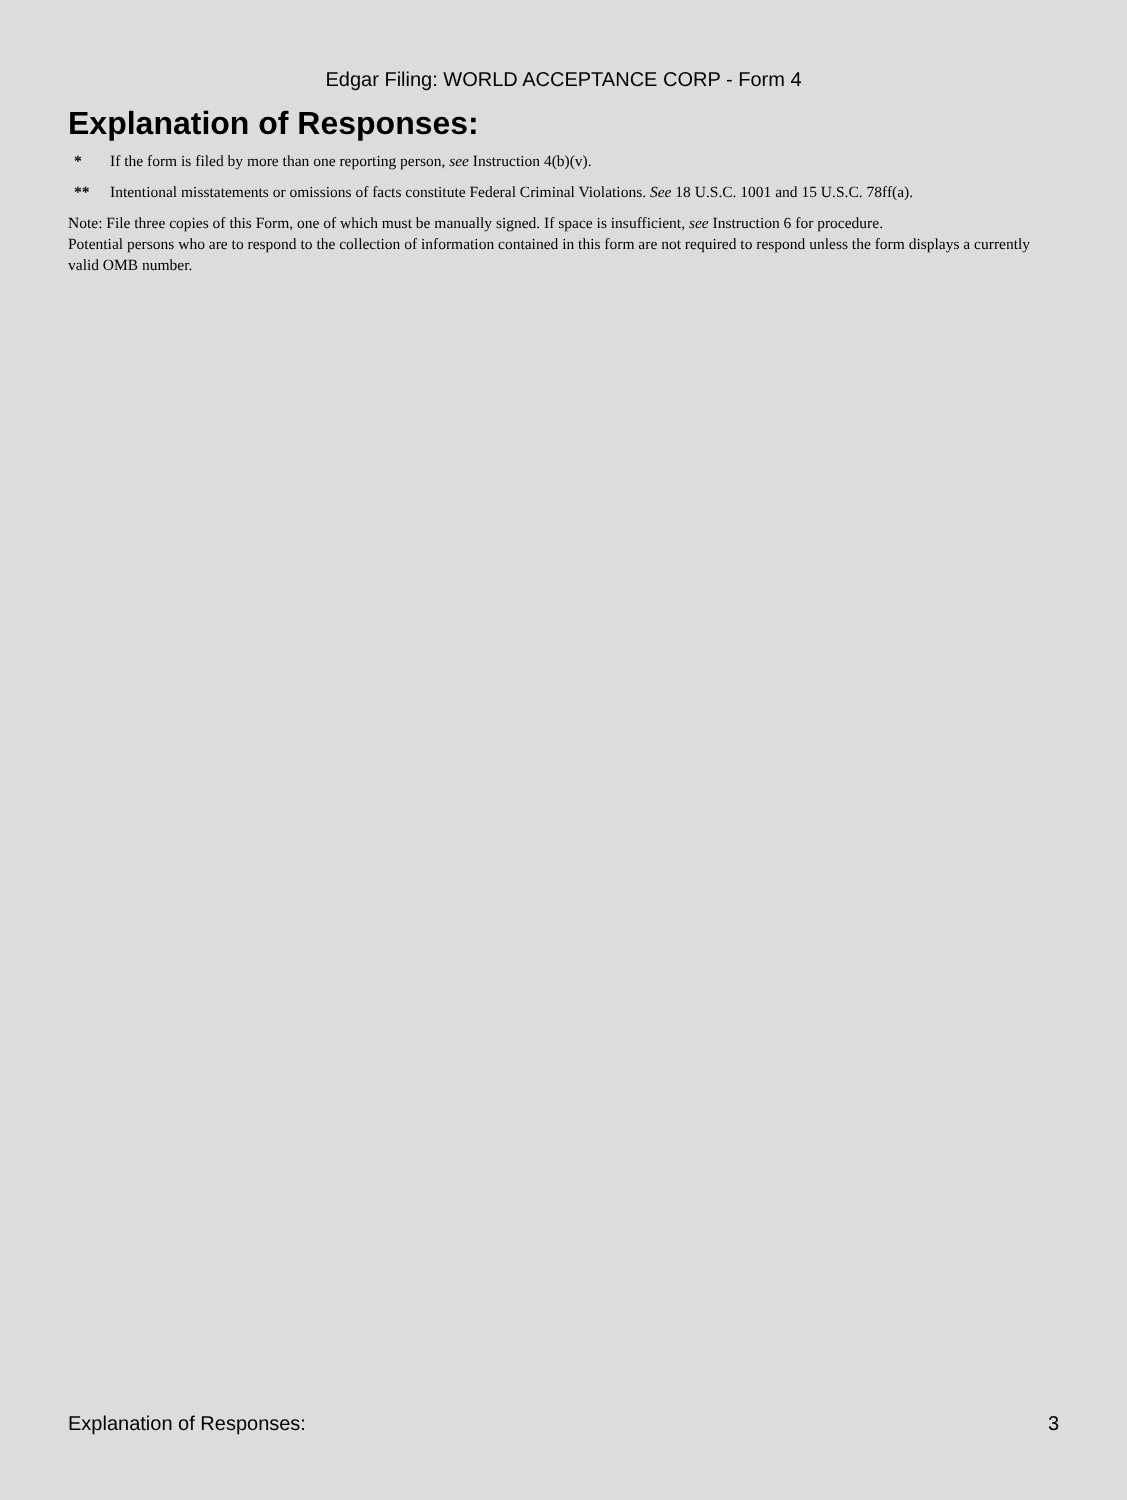Edgar Filing: WORLD ACCEPTANCE CORP - Form 4
Explanation of Responses:
* If the form is filed by more than one reporting person, see Instruction 4(b)(v).
** Intentional misstatements or omissions of facts constitute Federal Criminal Violations. See 18 U.S.C. 1001 and 15 U.S.C. 78ff(a).
Note: File three copies of this Form, one of which must be manually signed. If space is insufficient, see Instruction 6 for procedure.
Potential persons who are to respond to the collection of information contained in this form are not required to respond unless the form displays a currently valid OMB number.
Explanation of Responses: 3